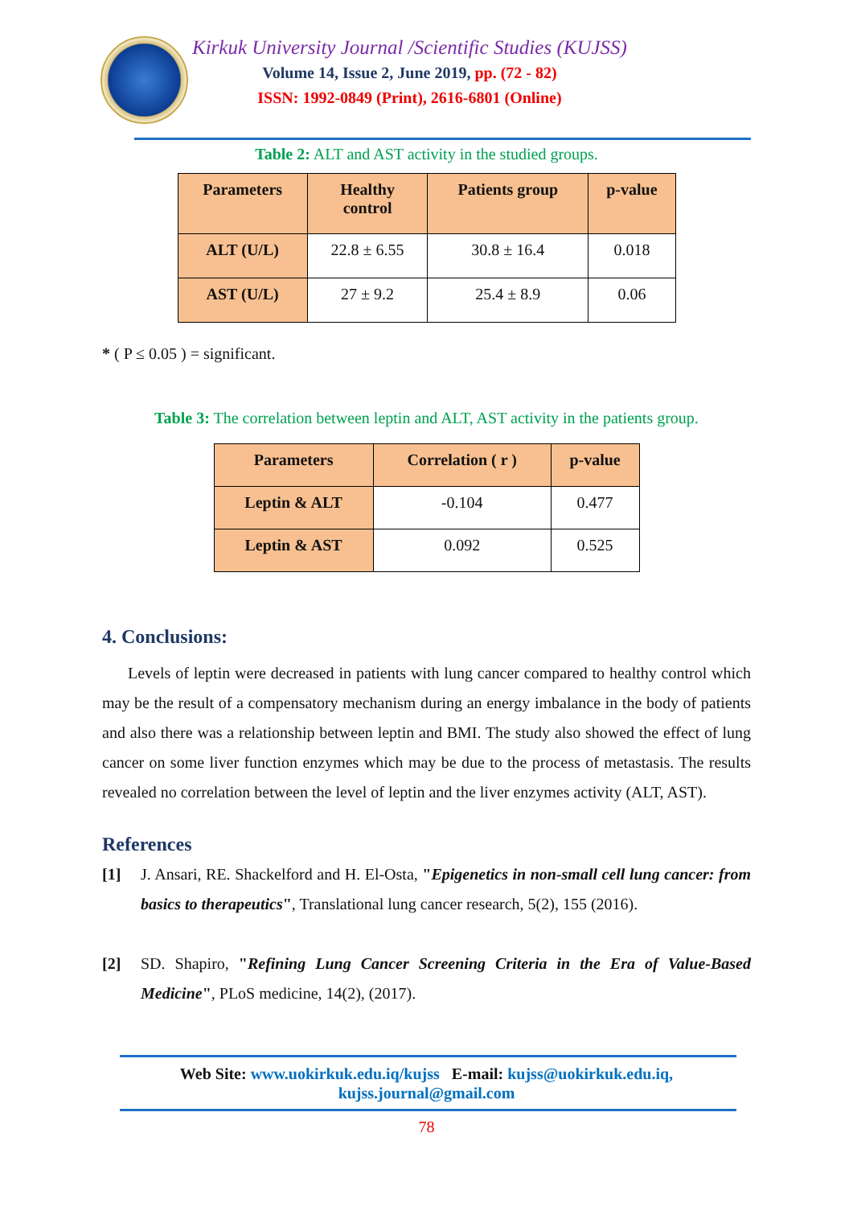Kirkuk University Journal /Scientific Studies (KUJSS)
Volume 14, Issue 2, June 2019, pp. (72 - 82)
ISSN: 1992-0849 (Print), 2616-6801 (Online)
Table 2: ALT and AST activity in the studied groups.
| Parameters | Healthy control | Patients group | p-value |
| --- | --- | --- | --- |
| ALT (U/L) | 22.8 ± 6.55 | 30.8 ± 16.4 | 0.018 |
| AST (U/L) | 27 ± 9.2 | 25.4 ± 8.9 | 0.06 |
* ( P ≤ 0.05 ) = significant.
Table 3: The correlation between leptin and ALT, AST activity in the patients group.
| Parameters | Correlation ( r ) | p-value |
| --- | --- | --- |
| Leptin & ALT | -0.104 | 0.477 |
| Leptin & AST | 0.092 | 0.525 |
4. Conclusions:
Levels of leptin were decreased in patients with lung cancer compared to healthy control which may be the result of a compensatory mechanism during an energy imbalance in the body of patients and also there was a relationship between leptin and BMI. The study also showed the effect of lung cancer on some liver function enzymes which may be due to the process of metastasis. The results revealed no correlation between the level of leptin and the liver enzymes activity (ALT, AST).
References
[1] J. Ansari, RE. Shackelford and H. El-Osta, "Epigenetics in non-small cell lung cancer: from basics to therapeutics", Translational lung cancer research, 5(2), 155 (2016).
[2] SD. Shapiro, "Refining Lung Cancer Screening Criteria in the Era of Value-Based Medicine", PLoS medicine, 14(2), (2017).
Web Site: www.uokirkuk.edu.iq/kujss E-mail: kujss@uokirkuk.edu.iq,
kujss.journal@gmail.com
78